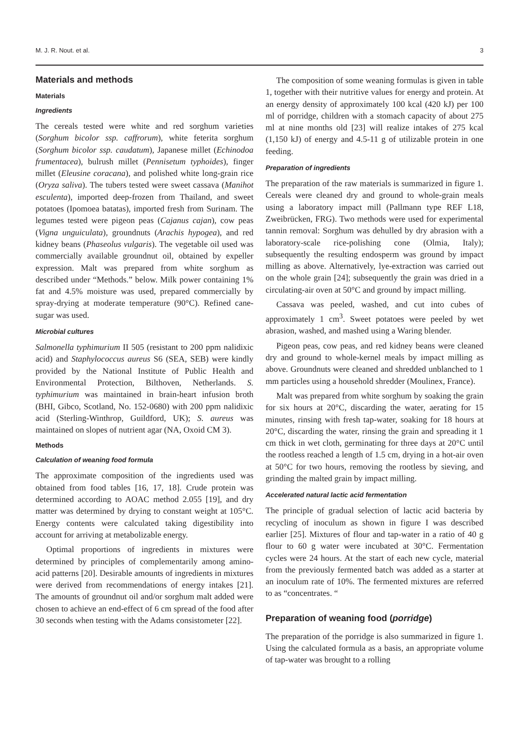M. J. R. Nout. et al. 3
Materials and methods
Materials
Ingredients
The cereals tested were white and red sorghum varieties (Sorghum bicolor ssp. caffrorum), white feterita sorghum (Sorghum bicolor ssp. caudatum), Japanese millet (Echinodoa frumentacea), bulrush millet (Pennisetum typhoides), finger millet (Eleusine coracana), and polished white long-grain rice (Oryza saliva). The tubers tested were sweet cassava (Manihot esculenta), imported deep-frozen from Thailand, and sweet potatoes (Ipomoea batatas), imported fresh from Surinam. The legumes tested were pigeon peas (Cajanus cajan), cow peas (Vigna unguiculata), groundnuts (Arachis hypogea), and red kidney beans (Phaseolus vulgaris). The vegetable oil used was commercially available groundnut oil, obtained by expeller expression. Malt was prepared from white sorghum as described under “Methods.” below. Milk power containing 1% fat and 4.5% moisture was used, prepared commercially by spray-drying at moderate temperature (90°C). Refined cane-sugar was used.
Microbial cultures
Salmonella typhimurium II 505 (resistant to 200 ppm nalidixic acid) and Staphylococcus aureus S6 (SEA, SEB) were kindly provided by the National Institute of Public Health and Environmental Protection, Bilthoven, Netherlands. S. typhimurium was maintained in brain-heart infusion broth (BHI, Gibco, Scotland, No. 152-0680) with 200 ppm nalidixic acid (Sterling-Winthrop, Guildford, UK); S. aureus was maintained on slopes of nutrient agar (NA, Oxoid CM 3).
Methods
Calculation of weaning food formula
The approximate composition of the ingredients used was obtained from food tables [16, 17, 18]. Crude protein was determined according to AOAC method 2.055 [19], and dry matter was determined by drying to constant weight at 105°C. Energy contents were calculated taking digestibility into account for arriving at metabolizable energy.
Optimal proportions of ingredients in mixtures were determined by principles of complementarily among amino-acid patterns [20]. Desirable amounts of ingredients in mixtures were derived from recommendations of energy intakes [21]. The amounts of groundnut oil and/or sorghum malt added were chosen to achieve an end-effect of 6 cm spread of the food after 30 seconds when testing with the Adams consistometer [22].
The composition of some weaning formulas is given in table 1, together with their nutritive values for energy and protein. At an energy density of approximately 100 kcal (420 kJ) per 100 ml of porridge, children with a stomach capacity of about 275 ml at nine months old [23] will realize intakes of 275 kcal (1,150 kJ) of energy and 4.5-11 g of utilizable protein in one feeding.
Preparation of ingredients
The preparation of the raw materials is summarized in figure 1. Cereals were cleaned dry and ground to whole-grain meals using a laboratory impact mill (Pallmann type REF L18, Zweibrücken, FRG). Two methods were used for experimental tannin removal: Sorghum was dehulled by dry abrasion with a laboratory-scale rice-polishing cone (Olmia, Italy); subsequently the resulting endosperm was ground by impact milling as above. Alternatively, lye-extraction was carried out on the whole grain [24]; subsequently the grain was dried in a circulating-air oven at 50°C and ground by impact milling.
Cassava was peeled, washed, and cut into cubes of approximately 1 cm<sup>3</sup>. Sweet potatoes were peeled by wet abrasion, washed, and mashed using a Waring blender.
Pigeon peas, cow peas, and red kidney beans were cleaned dry and ground to whole-kernel meals by impact milling as above. Groundnuts were cleaned and shredded unblanched to 1 mm particles using a household shredder (Moulinex, France).
Malt was prepared from white sorghum by soaking the grain for six hours at 20°C, discarding the water, aerating for 15 minutes, rinsing with fresh tap-water, soaking for 18 hours at 20°C, discarding the water, rinsing the grain and spreading it 1 cm thick in wet cloth, germinating for three days at 20°C until the rootless reached a length of 1.5 cm, drying in a hot-air oven at 50°C for two hours, removing the rootless by sieving, and grinding the malted grain by impact milling.
Accelerated natural lactic acid fermentation
The principle of gradual selection of lactic acid bacteria by recycling of inoculum as shown in figure I was described earlier [25]. Mixtures of flour and tap-water in a ratio of 40 g flour to 60 g water were incubated at 30°C. Fermentation cycles were 24 hours. At the start of each new cycle, material from the previously fermented batch was added as a starter at an inoculum rate of 10%. The fermented mixtures are referred to as “concentrates. “
Preparation of weaning food (porridge)
The preparation of the porridge is also summarized in figure 1. Using the calculated formula as a basis, an appropriate volume of tap-water was brought to a rolling